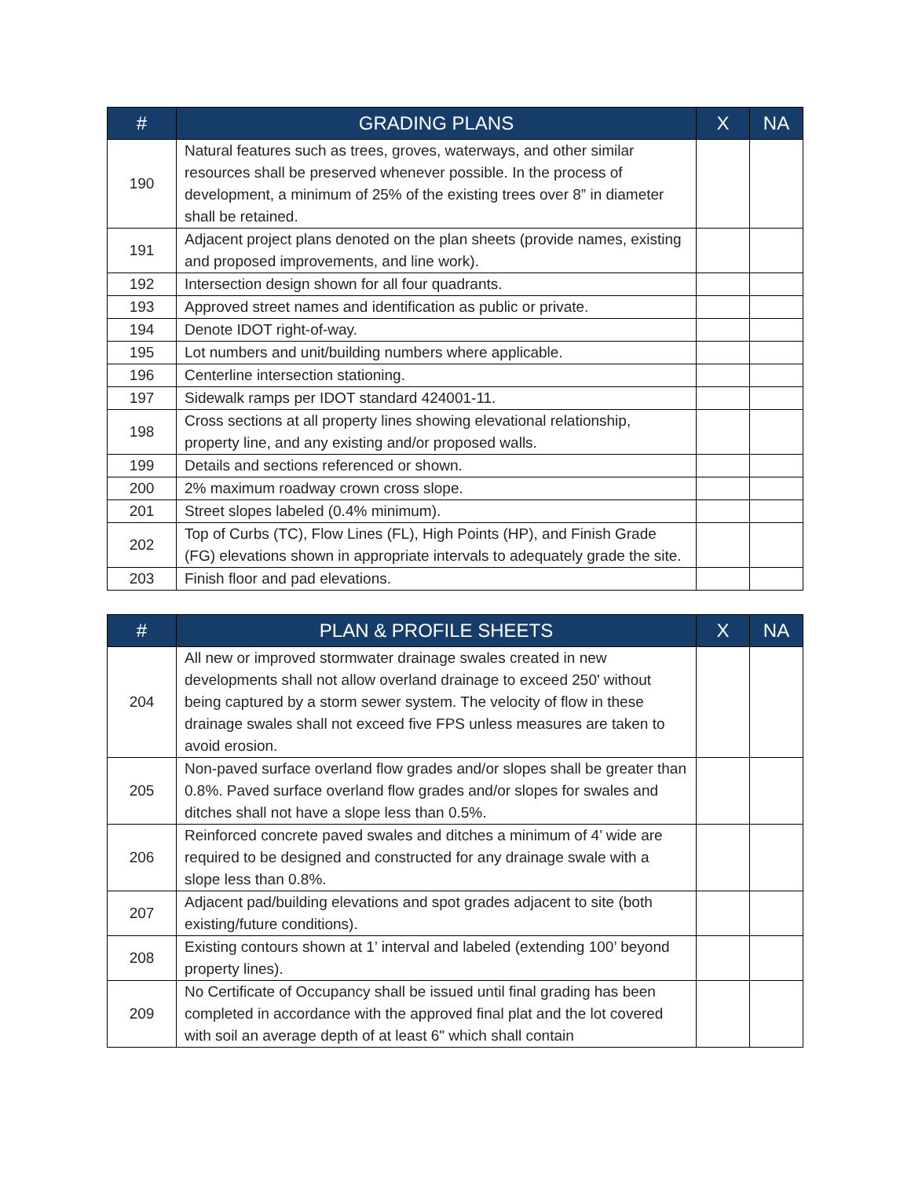| # | GRADING PLANS | X | NA |
| --- | --- | --- | --- |
| 190 | Natural features such as trees, groves, waterways, and other similar resources shall be preserved whenever possible. In the process of development, a minimum of 25% of the existing trees over 8” in diameter shall be retained. | | |
| 191 | Adjacent project plans denoted on the plan sheets (provide names, existing and proposed improvements, and line work). | | |
| 192 | Intersection design shown for all four quadrants. | | |
| 193 | Approved street names and identification as public or private. | | |
| 194 | Denote IDOT right-of-way. | | |
| 195 | Lot numbers and unit/building numbers where applicable. | | |
| 196 | Centerline intersection stationing. | | |
| 197 | Sidewalk ramps per IDOT standard 424001-11. | | |
| 198 | Cross sections at all property lines showing elevational relationship, property line, and any existing and/or proposed walls. | | |
| 199 | Details and sections referenced or shown. | | |
| 200 | 2% maximum roadway crown cross slope. | | |
| 201 | Street slopes labeled (0.4% minimum). | | |
| 202 | Top of Curbs (TC), Flow Lines (FL), High Points (HP), and Finish Grade (FG) elevations shown in appropriate intervals to adequately grade the site. | | |
| 203 | Finish floor and pad elevations. | | |
| # | PLAN & PROFILE SHEETS | X | NA |
| --- | --- | --- | --- |
| 204 | All new or improved stormwater drainage swales created in new developments shall not allow overland drainage to exceed 250' without being captured by a storm sewer system. The velocity of flow in these drainage swales shall not exceed five FPS unless measures are taken to avoid erosion. | | |
| 205 | Non-paved surface overland flow grades and/or slopes shall be greater than 0.8%. Paved surface overland flow grades and/or slopes for swales and ditches shall not have a slope less than 0.5%. | | |
| 206 | Reinforced concrete paved swales and ditches a minimum of 4’ wide are required to be designed and constructed for any drainage swale with a slope less than 0.8%. | | |
| 207 | Adjacent pad/building elevations and spot grades adjacent to site (both existing/future conditions). | | |
| 208 | Existing contours shown at 1’ interval and labeled (extending 100’ beyond property lines). | | |
| 209 | No Certificate of Occupancy shall be issued until final grading has been completed in accordance with the approved final plat and the lot covered with soil an average depth of at least 6" which shall contain | | |